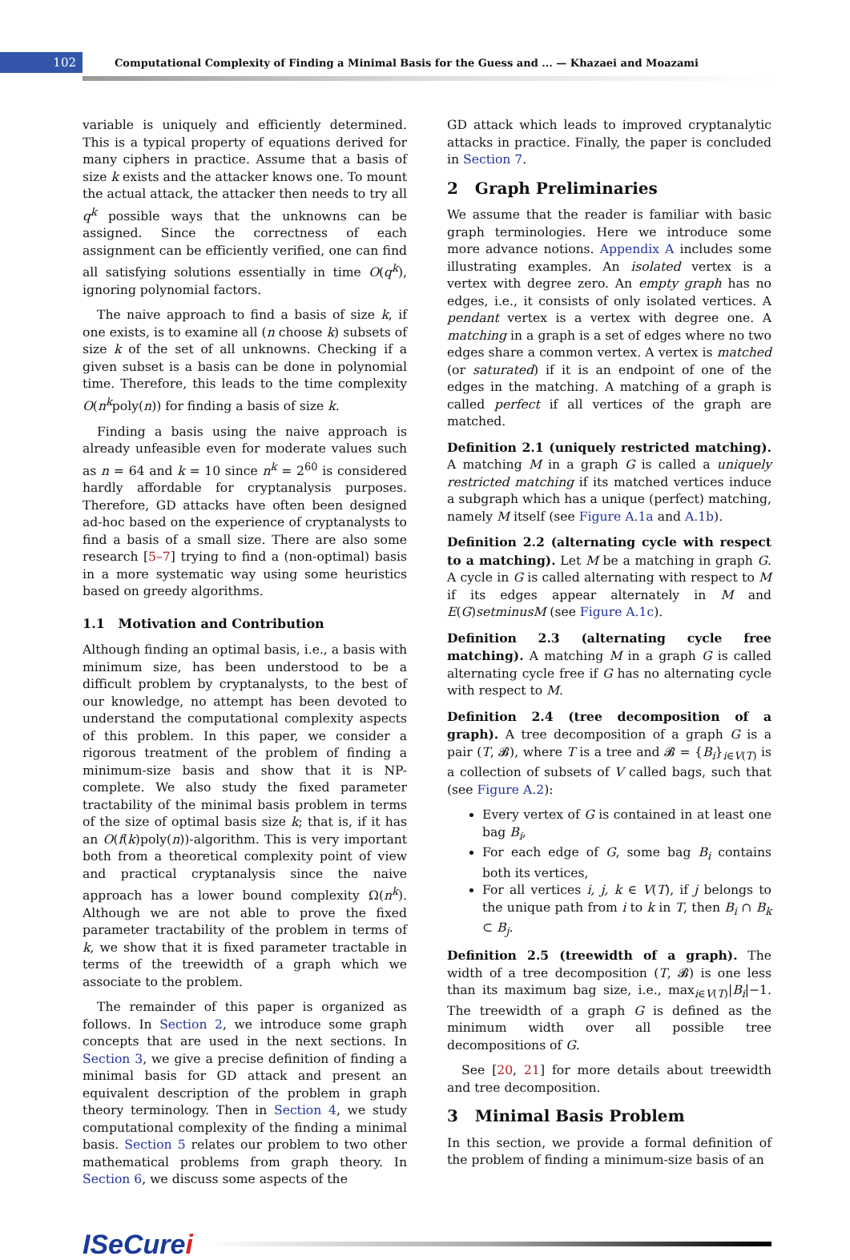102
Computational Complexity of Finding a Minimal Basis for the Guess and ... — Khazaei and Moazami
variable is uniquely and efficiently determined. This is a typical property of equations derived for many ciphers in practice. Assume that a basis of size k exists and the attacker knows one. To mount the actual attack, the attacker then needs to try all q<sup>k</sup> possible ways that the unknowns can be assigned. Since the correctness of each assignment can be efficiently verified, one can find all satisfying solutions essentially in time O(q<sup>k</sup>), ignoring polynomial factors.
The naive approach to find a basis of size k, if one exists, is to examine all (n choose k) subsets of size k of the set of all unknowns. Checking if a given subset is a basis can be done in polynomial time. Therefore, this leads to the time complexity O(n<sup>k</sup>poly(n)) for finding a basis of size k.
Finding a basis using the naive approach is already unfeasible even for moderate values such as n = 64 and k = 10 since n<sup>k</sup> = 2<sup>60</sup> is considered hardly affordable for cryptanalysis purposes. Therefore, GD attacks have often been designed ad-hoc based on the experience of cryptanalysts to find a basis of a small size. There are also some research [5–7] trying to find a (non-optimal) basis in a more systematic way using some heuristics based on greedy algorithms.
1.1 Motivation and Contribution
Although finding an optimal basis, i.e., a basis with minimum size, has been understood to be a difficult problem by cryptanalysts, to the best of our knowledge, no attempt has been devoted to understand the computational complexity aspects of this problem. In this paper, we consider a rigorous treatment of the problem of finding a minimum-size basis and show that it is NP-complete. We also study the fixed parameter tractability of the minimal basis problem in terms of the size of optimal basis size k; that is, if it has an O(f(k)poly(n))-algorithm. This is very important both from a theoretical complexity point of view and practical cryptanalysis since the naive approach has a lower bound complexity Ω(n<sup>k</sup>). Although we are not able to prove the fixed parameter tractability of the problem in terms of k, we show that it is fixed parameter tractable in terms of the treewidth of a graph which we associate to the problem.
The remainder of this paper is organized as follows. In Section 2, we introduce some graph concepts that are used in the next sections. In Section 3, we give a precise definition of finding a minimal basis for GD attack and present an equivalent description of the problem in graph theory terminology. Then in Section 4, we study computational complexity of the finding a minimal basis. Section 5 relates our problem to two other mathematical problems from graph theory. In Section 6, we discuss some aspects of the
GD attack which leads to improved cryptanalytic attacks in practice. Finally, the paper is concluded in Section 7.
2 Graph Preliminaries
We assume that the reader is familiar with basic graph terminologies. Here we introduce some more advance notions. Appendix A includes some illustrating examples. An isolated vertex is a vertex with degree zero. An empty graph has no edges, i.e., it consists of only isolated vertices. A pendant vertex is a vertex with degree one. A matching in a graph is a set of edges where no two edges share a common vertex. A vertex is matched (or saturated) if it is an endpoint of one of the edges in the matching. A matching of a graph is called perfect if all vertices of the graph are matched.
Definition 2.1 (uniquely restricted matching). A matching M in a graph G is called a uniquely restricted matching if its matched vertices induce a subgraph which has a unique (perfect) matching, namely M itself (see Figure A.1a and A.1b).
Definition 2.2 (alternating cycle with respect to a matching). Let M be a matching in graph G. A cycle in G is called alternating with respect to M if its edges appear alternately in M and E(G)setminusM (see Figure A.1c).
Definition 2.3 (alternating cycle free matching). A matching M in a graph G is called alternating cycle free if G has no alternating cycle with respect to M.
Definition 2.4 (tree decomposition of a graph). A tree decomposition of a graph G is a pair (T, 𝓑), where T is a tree and 𝓑 = {B<sub>i</sub>}<sub>i∈V(T)</sub> is a collection of subsets of V called bags, such that (see Figure A.2):
Every vertex of G is contained in at least one bag B<sub>i</sub>,
For each edge of G, some bag B<sub>i</sub> contains both its vertices,
For all vertices i, j, k ∈ V(T), if j belongs to the unique path from i to k in T, then B<sub>i</sub> ∩ B<sub>k</sub> ⊂ B<sub>j</sub>.
Definition 2.5 (treewidth of a graph). The width of a tree decomposition (T, 𝓑) is one less than its maximum bag size, i.e., max<sub>i∈V(T)</sub>|B<sub>i</sub>|−1. The treewidth of a graph G is defined as the minimum width over all possible tree decompositions of G.
See [20, 21] for more details about treewidth and tree decomposition.
3 Minimal Basis Problem
In this section, we provide a formal definition of the problem of finding a minimum-size basis of an
ISeCurei